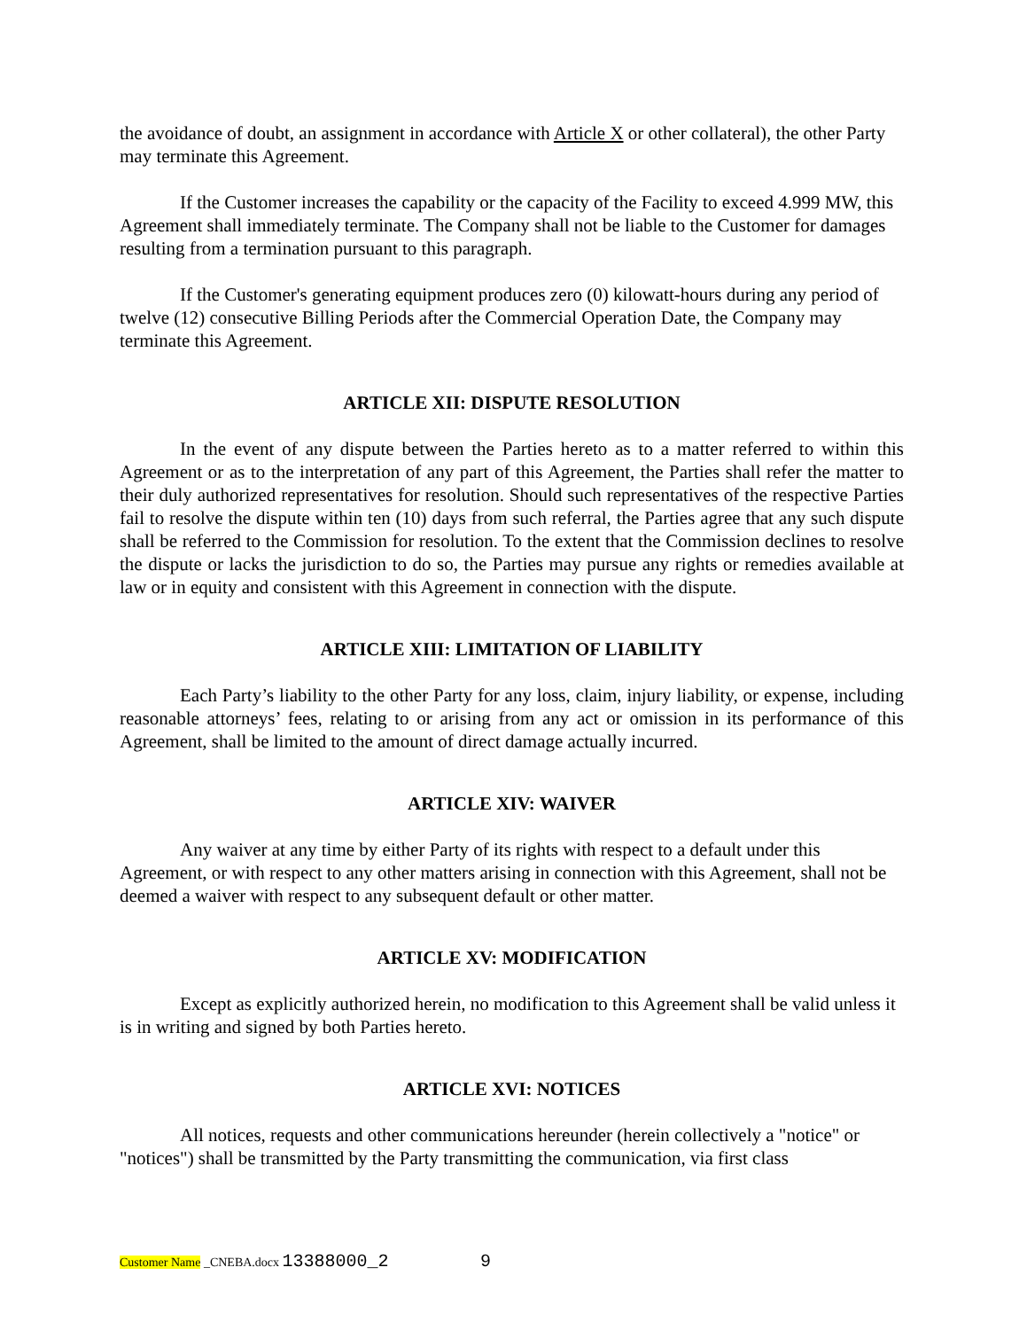the avoidance of doubt, an assignment in accordance with Article X or other collateral), the other Party may terminate this Agreement.
If the Customer increases the capability or the capacity of the Facility to exceed 4.999 MW, this Agreement shall immediately terminate. The Company shall not be liable to the Customer for damages resulting from a termination pursuant to this paragraph.
If the Customer's generating equipment produces zero (0) kilowatt-hours during any period of twelve (12) consecutive Billing Periods after the Commercial Operation Date, the Company may terminate this Agreement.
ARTICLE XII: DISPUTE RESOLUTION
In the event of any dispute between the Parties hereto as to a matter referred to within this Agreement or as to the interpretation of any part of this Agreement, the Parties shall refer the matter to their duly authorized representatives for resolution. Should such representatives of the respective Parties fail to resolve the dispute within ten (10) days from such referral, the Parties agree that any such dispute shall be referred to the Commission for resolution. To the extent that the Commission declines to resolve the dispute or lacks the jurisdiction to do so, the Parties may pursue any rights or remedies available at law or in equity and consistent with this Agreement in connection with the dispute.
ARTICLE XIII: LIMITATION OF LIABILITY
Each Party’s liability to the other Party for any loss, claim, injury liability, or expense, including reasonable attorneys’ fees, relating to or arising from any act or omission in its performance of this Agreement, shall be limited to the amount of direct damage actually incurred.
ARTICLE XIV: WAIVER
Any waiver at any time by either Party of its rights with respect to a default under this Agreement, or with respect to any other matters arising in connection with this Agreement, shall not be deemed a waiver with respect to any subsequent default or other matter.
ARTICLE XV: MODIFICATION
Except as explicitly authorized herein, no modification to this Agreement shall be valid unless it is in writing and signed by both Parties hereto.
ARTICLE XVI: NOTICES
All notices, requests and other communications hereunder (herein collectively a "notice" or "notices") shall be transmitted by the Party transmitting the communication, via first class
Customer Name _CNEBA.docx 13388000_2 9